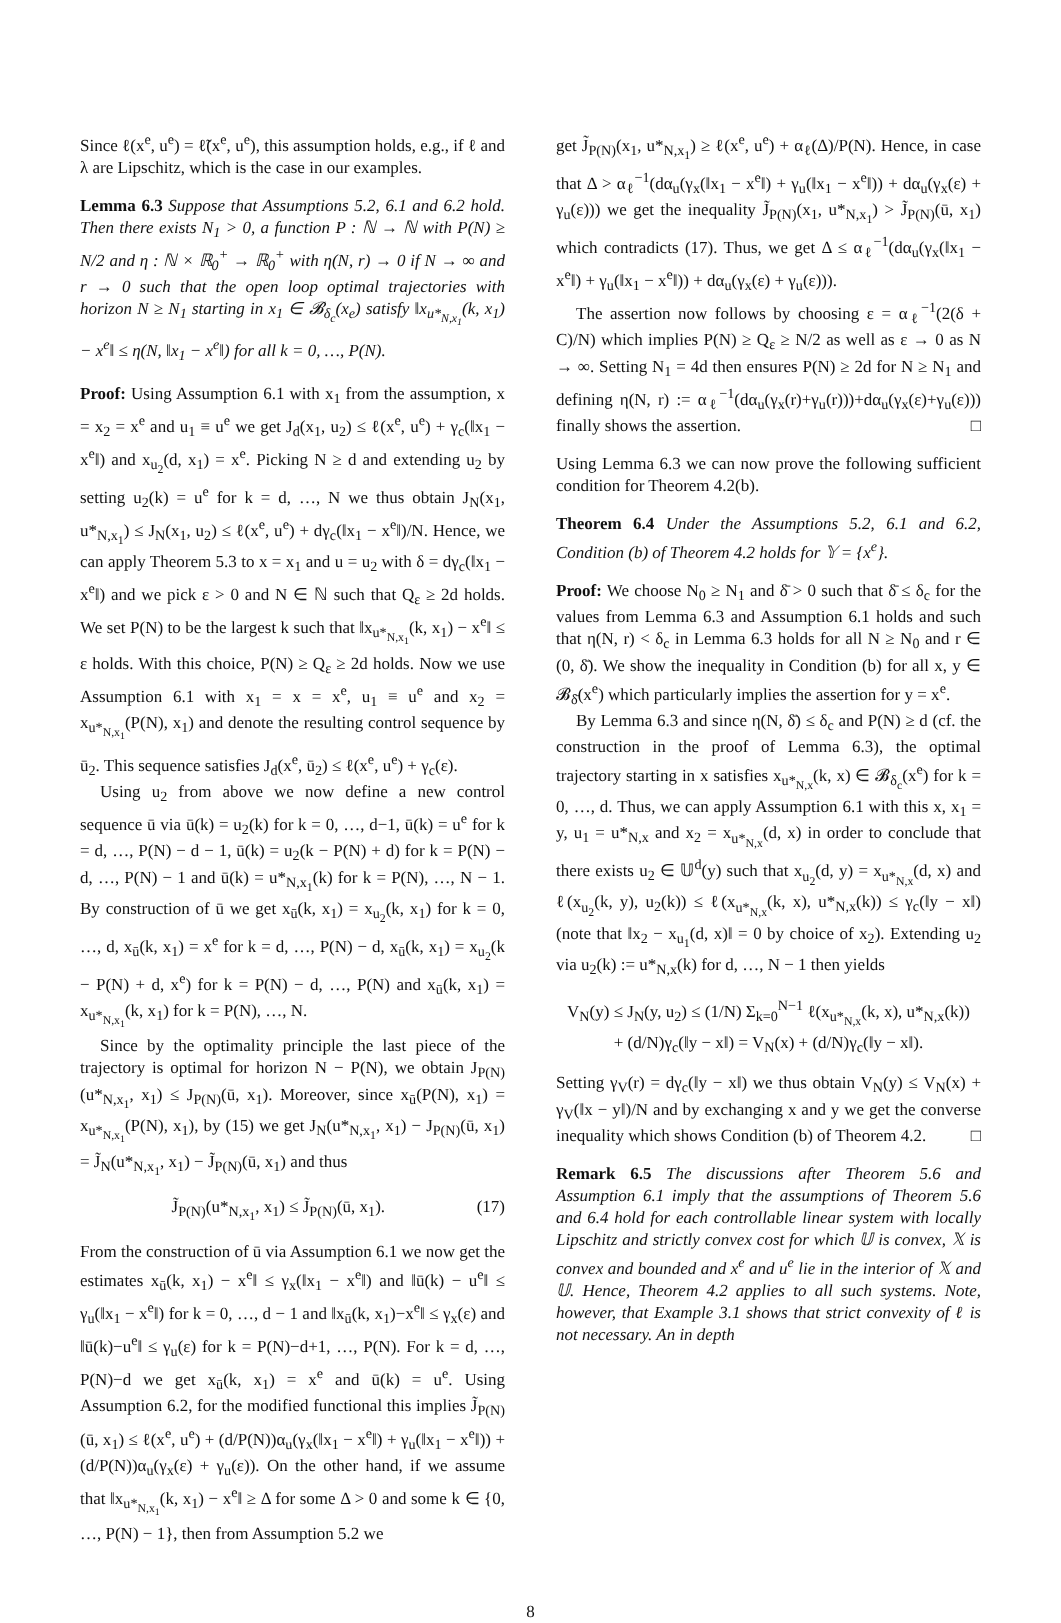Since ℓ(x<sup>e</sup>, u<sup>e</sup>) = ℓ̃(x<sup>e</sup>, u<sup>e</sup>), this assumption holds, e.g., if ℓ and λ are Lipschitz, which is the case in our examples.
Lemma 6.3 Suppose that Assumptions 5.2, 6.1 and 6.2 hold. Then there exists N<sub>1</sub> > 0, a function P : ℕ → ℕ with P(N) ≥ N/2 and η : ℕ × ℝ<sub>0</sub><sup>+</sup> → ℝ<sub>0</sub><sup>+</sup> with η(N, r) → 0 if N → ∞ and r → 0 such that the open loop optimal trajectories with horizon N ≥ N<sub>1</sub> starting in x<sub>1</sub> ∈ 𝓑<sub>δ<sub>c</sub></sub>(x<sub>e</sub>) satisfy ‖x<sub>u*<sub>N,x<sub>1</sub></sub></sub>(k, x<sub>1</sub>) − x<sup>e</sup>‖ ≤ η(N, ‖x<sub>1</sub> − x<sup>e</sup>‖) for all k = 0, …, P(N).
Proof: Using Assumption 6.1 with x<sub>1</sub> from the assumption, x = x<sub>2</sub> = x<sup>e</sup> and u<sub>1</sub> ≡ u<sup>e</sup> we get J<sub>d</sub>(x<sub>1</sub>, u<sub>2</sub>) ≤ ℓ(x<sup>e</sup>, u<sup>e</sup>) + γ<sub>c</sub>(‖x<sub>1</sub> − x<sup>e</sup>‖) and x<sub>u<sub>2</sub></sub>(d, x<sub>1</sub>) = x<sup>e</sup>. Picking N ≥ d and extending u<sub>2</sub> by setting u<sub>2</sub>(k) = u<sup>e</sup> for k = d, …, N we thus obtain J<sub>N</sub>(x<sub>1</sub>, u*<sub>N,x<sub>1</sub></sub>) ≤ J<sub>N</sub>(x<sub>1</sub>, u<sub>2</sub>) ≤ ℓ(x<sup>e</sup>, u<sup>e</sup>) + dγ<sub>c</sub>(‖x<sub>1</sub> − x<sup>e</sup>‖)/N. Hence, we can apply Theorem 5.3 to x = x<sub>1</sub> and u = u<sub>2</sub> with δ = dγ<sub>c</sub>(‖x<sub>1</sub> − x<sup>e</sup>‖) and we pick ε > 0 and N ∈ ℕ such that Q<sub>ε</sub> ≥ 2d holds. We set P(N) to be the largest k such that ‖x<sub>u*<sub>N,x<sub>1</sub></sub></sub>(k, x<sub>1</sub>) − x<sup>e</sup>‖ ≤ ε holds. With this choice, P(N) ≥ Q<sub>ε</sub> ≥ 2d holds. Now we use Assumption 6.1 with x<sub>1</sub> = x = x<sup>e</sup>, u<sub>1</sub> ≡ u<sup>e</sup> and x<sub>2</sub> = x<sub>u*<sub>N,x<sub>1</sub></sub></sub>(P(N), x<sub>1</sub>) and denote the resulting control sequence by ū<sub>2</sub>. This sequence satisfies J<sub>d</sub>(x<sup>e</sup>, ū<sub>2</sub>) ≤ ℓ(x<sup>e</sup>, u<sup>e</sup>) + γ<sub>c</sub>(ε).
Using u<sub>2</sub> from above we now define a new control sequence ū via ū(k) = u<sub>2</sub>(k) for k = 0, …, d−1, ū(k) = u<sup>e</sup> for k = d, …, P(N) − d − 1, ū(k) = u<sub>2</sub>(k − P(N) + d) for k = P(N) − d, …, P(N) − 1 and ū(k) = u*<sub>N,x<sub>1</sub></sub>(k) for k = P(N), …, N − 1. By construction of ū we get x<sub>ū</sub>(k, x<sub>1</sub>) = x<sub>u<sub>2</sub></sub>(k, x<sub>1</sub>) for k = 0, …, d, x<sub>ū</sub>(k, x<sub>1</sub>) = x<sup>e</sup> for k = d, …, P(N) − d, x<sub>ū</sub>(k, x<sub>1</sub>) = x<sub>u<sub>2</sub></sub>(k − P(N) + d, x<sup>e</sup>) for k = P(N) − d, …, P(N) and x<sub>ū</sub>(k, x<sub>1</sub>) = x<sub>u*<sub>N,x<sub>1</sub></sub></sub>(k, x<sub>1</sub>) for k = P(N), …, N.
Since by the optimality principle the last piece of the trajectory is optimal for horizon N − P(N), we obtain J<sub>P(N)</sub>(u*<sub>N,x<sub>1</sub></sub>, x<sub>1</sub>) ≤ J<sub>P(N)</sub>(ū, x<sub>1</sub>). Moreover, since x<sub>ū</sub>(P(N), x<sub>1</sub>) = x<sub>u*<sub>N,x<sub>1</sub></sub></sub>(P(N), x<sub>1</sub>), by (15) we get J<sub>N</sub>(u*<sub>N,x<sub>1</sub></sub>, x<sub>1</sub>) − J<sub>P(N)</sub>(ū, x<sub>1</sub>) = J̃<sub>N</sub>(u*<sub>N,x<sub>1</sub></sub>, x<sub>1</sub>) − J̃<sub>P(N)</sub>(ū, x<sub>1</sub>) and thus
J̃<sub>P(N)</sub>(u*<sub>N,x<sub>1</sub></sub>, x<sub>1</sub>) ≤ J̃<sub>P(N)</sub>(ū, x<sub>1</sub>). (17)
From the construction of ū via Assumption 6.1 we now get the estimates x<sub>ū</sub>(k, x<sub>1</sub>) − x<sup>e</sup>‖ ≤ γ<sub>x</sub>(‖x<sub>1</sub> − x<sup>e</sup>‖) and ‖ū(k) − u<sup>e</sup>‖ ≤ γ<sub>u</sub>(‖x<sub>1</sub> − x<sup>e</sup>‖) for k = 0, …, d − 1 and ‖x<sub>ū</sub>(k, x<sub>1</sub>)−x<sup>e</sup>‖ ≤ γ<sub>x</sub>(ε) and ‖ū(k)−u<sup>e</sup>‖ ≤ γ<sub>u</sub>(ε) for k = P(N)−d+1, …, P(N). For k = d, …, P(N)−d we get x<sub>ū</sub>(k, x<sub>1</sub>) = x<sup>e</sup> and ū(k) = u<sup>e</sup>. Using Assumption 6.2, for the modified functional this implies J̃<sub>P(N)</sub>(ū, x<sub>1</sub>) ≤ ℓ(x<sup>e</sup>, u<sup>e</sup>) + (d/P(N))α<sub>u</sub>(γ<sub>x</sub>(‖x<sub>1</sub> − x<sup>e</sup>‖) + γ<sub>u</sub>(‖x<sub>1</sub> − x<sup>e</sup>‖)) + (d/P(N))α<sub>u</sub>(γ<sub>x</sub>(ε) + γ<sub>u</sub>(ε)). On the other hand, if we assume that ‖x<sub>u*<sub>N,x<sub>1</sub></sub></sub>(k, x<sub>1</sub>) − x<sup>e</sup>‖ ≥ Δ for some Δ > 0 and some k ∈ {0, …, P(N) − 1}, then from Assumption 5.2 we
get J̃<sub>P(N)</sub>(x<sub>1</sub>, u*<sub>N,x<sub>1</sub></sub>) ≥ ℓ(x<sup>e</sup>, u<sup>e</sup>) + α<sub>ℓ</sub>(Δ)/P(N). Hence, in case that Δ > α<sub>ℓ</sub><sup>−1</sup>(dα<sub>u</sub>(γ<sub>x</sub>(‖x<sub>1</sub> − x<sup>e</sup>‖) + γ<sub>u</sub>(‖x<sub>1</sub> − x<sup>e</sup>‖)) + dα<sub>u</sub>(γ<sub>x</sub>(ε) + γ<sub>u</sub>(ε))) we get the inequality J̃<sub>P(N)</sub>(x<sub>1</sub>, u*<sub>N,x<sub>1</sub></sub>) > J̃<sub>P(N)</sub>(ū, x<sub>1</sub>) which contradicts (17). Thus, we get Δ ≤ α<sub>ℓ</sub><sup>−1</sup>(dα<sub>u</sub>(γ<sub>x</sub>(‖x<sub>1</sub> − x<sup>e</sup>‖) + γ<sub>u</sub>(‖x<sub>1</sub> − x<sup>e</sup>‖)) + dα<sub>u</sub>(γ<sub>x</sub>(ε) + γ<sub>u</sub>(ε))).
The assertion now follows by choosing ε = α<sub>ℓ</sub><sup>−1</sup>(2(δ + C)/N) which implies P(N) ≥ Q<sub>ε</sub> ≥ N/2 as well as ε → 0 as N → ∞. Setting N<sub>1</sub> = 4d then ensures P(N) ≥ 2d for N ≥ N<sub>1</sub> and defining η(N, r) := α<sub>ℓ</sub><sup>−1</sup>(dα<sub>u</sub>(γ<sub>x</sub>(r)+γ<sub>u</sub>(r)))+dα<sub>u</sub>(γ<sub>x</sub>(ε)+γ<sub>u</sub>(ε))) finally shows the assertion. □
Using Lemma 6.3 we can now prove the following sufficient condition for Theorem 4.2(b).
Theorem 6.4 Under the Assumptions 5.2, 6.1 and 6.2, Condition (b) of Theorem 4.2 holds for 𝕐 = {x<sup>e</sup>}.
Proof: We choose N<sub>0</sub> ≥ N<sub>1</sub> and δ̄ > 0 such that δ̄ ≤ δ<sub>c</sub> for the values from Lemma 6.3 and Assumption 6.1 holds and such that η(N, r) < δ<sub>c</sub> in Lemma 6.3 holds for all N ≥ N<sub>0</sub> and r ∈ (0, δ̄). We show the inequality in Condition (b) for all x, y ∈ 𝓑<sub>δ̄</sub>(x<sup>e</sup>) which particularly implies the assertion for y = x<sup>e</sup>.
By Lemma 6.3 and since η(N, δ̄) ≤ δ<sub>c</sub> and P(N) ≥ d (cf. the construction in the proof of Lemma 6.3), the optimal trajectory starting in x satisfies x<sub>u*<sub>N,x</sub></sub>(k, x) ∈ 𝓑<sub>δ<sub>c</sub></sub>(x<sup>e</sup>) for k = 0, …, d. Thus, we can apply Assumption 6.1 with this x, x<sub>1</sub> = y, u<sub>1</sub> = u*<sub>N,x</sub> and x<sub>2</sub> = x<sub>u*<sub>N,x</sub></sub>(d, x) in order to conclude that there exists u<sub>2</sub> ∈ 𝕌<sup>d</sup>(y) such that x<sub>u<sub>2</sub></sub>(d, y) = x<sub>u*<sub>N,x</sub></sub>(d, x) and ℓ(x<sub>u<sub>2</sub></sub>(k, y), u<sub>2</sub>(k)) ≤ ℓ(x<sub>u*<sub>N,x</sub></sub>(k, x), u*<sub>N,x</sub>(k)) ≤ γ<sub>c</sub>(‖y − x‖) (note that ‖x<sub>2</sub> − x<sub>u<sub>1</sub></sub>(d, x)‖ = 0 by choice of x<sub>2</sub>). Extending u<sub>2</sub> via u<sub>2</sub>(k) := u*<sub>N,x</sub>(k) for d, …, N − 1 then yields
V<sub>N</sub>(y) ≤ J<sub>N</sub>(y, u<sub>2</sub>) ≤ (1/N) Σ<sub>k=0</sub><sup>N−1</sup> ℓ(x<sub>u*<sub>N,x</sub></sub>(k, x), u*<sub>N,x</sub>(k))
+ (d/N)γ<sub>c</sub>(‖y − x‖) = V<sub>N</sub>(x) + (d/N)γ<sub>c</sub>(‖y − x‖).
Setting γ<sub>V</sub>(r) = dγ<sub>c</sub>(‖y − x‖) we thus obtain V<sub>N</sub>(y) ≤ V<sub>N</sub>(x) + γ<sub>V</sub>(‖x − y‖)/N and by exchanging x and y we get the converse inequality which shows Condition (b) of Theorem 4.2. □
Remark 6.5 The discussions after Theorem 5.6 and Assumption 6.1 imply that the assumptions of Theorem 5.6 and 6.4 hold for each controllable linear system with locally Lipschitz and strictly convex cost for which 𝕌 is convex, 𝕏 is convex and bounded and x<sup>e</sup> and u<sup>e</sup> lie in the interior of 𝕏 and 𝕌. Hence, Theorem 4.2 applies to all such systems. Note, however, that Example 3.1 shows that strict convexity of ℓ is not necessary. An in depth
8